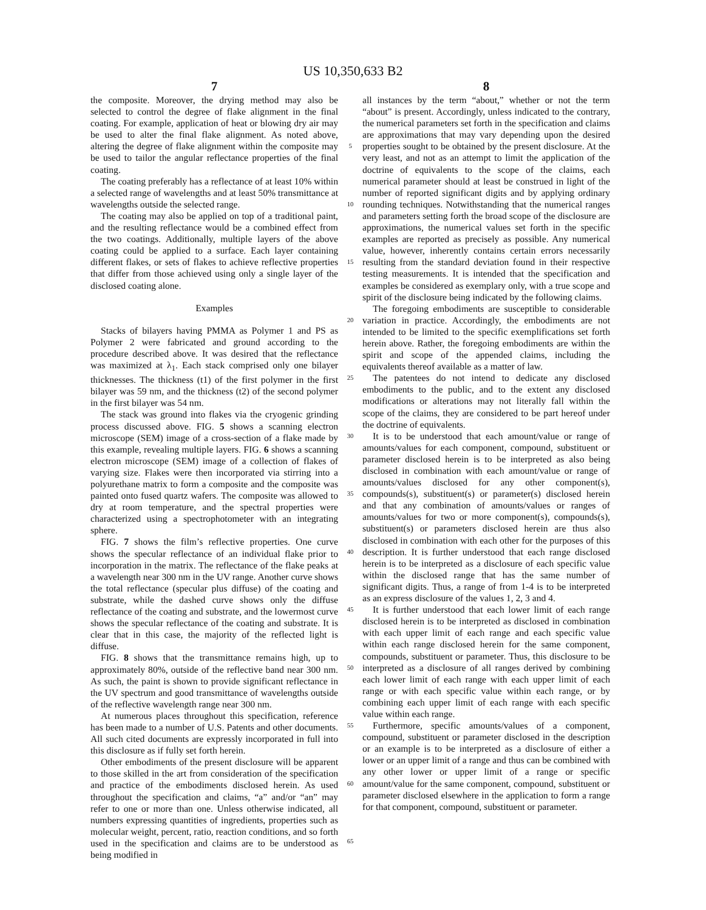US 10,350,633 B2
7 8
the composite. Moreover, the drying method may also be selected to control the degree of flake alignment in the final coating. For example, application of heat or blowing dry air may be used to alter the final flake alignment. As noted above, altering the degree of flake alignment within the composite may be used to tailor the angular reflectance properties of the final coating.
The coating preferably has a reflectance of at least 10% within a selected range of wavelengths and at least 50% transmittance at wavelengths outside the selected range.
The coating may also be applied on top of a traditional paint, and the resulting reflectance would be a combined effect from the two coatings. Additionally, multiple layers of the above coating could be applied to a surface. Each layer containing different flakes, or sets of flakes to achieve reflective properties that differ from those achieved using only a single layer of the disclosed coating alone.
Examples
Stacks of bilayers having PMMA as Polymer 1 and PS as Polymer 2 were fabricated and ground according to the procedure described above. It was desired that the reflectance was maximized at λ<sub>1</sub>. Each stack comprised only one bilayer thicknesses. The thickness (t1) of the first polymer in the first bilayer was 59 nm, and the thickness (t2) of the second polymer in the first bilayer was 54 nm.
The stack was ground into flakes via the cryogenic grinding process discussed above. FIG. 5 shows a scanning electron microscope (SEM) image of a cross-section of a flake made by this example, revealing multiple layers. FIG. 6 shows a scanning electron microscope (SEM) image of a collection of flakes of varying size. Flakes were then incorporated via stirring into a polyurethane matrix to form a composite and the composite was painted onto fused quartz wafers. The composite was allowed to dry at room temperature, and the spectral properties were characterized using a spectrophotometer with an integrating sphere.
FIG. 7 shows the film’s reflective properties. One curve shows the specular reflectance of an individual flake prior to incorporation in the matrix. The reflectance of the flake peaks at a wavelength near 300 nm in the UV range. Another curve shows the total reflectance (specular plus diffuse) of the coating and substrate, while the dashed curve shows only the diffuse reflectance of the coating and substrate, and the lowermost curve shows the specular reflectance of the coating and substrate. It is clear that in this case, the majority of the reflected light is diffuse.
FIG. 8 shows that the transmittance remains high, up to approximately 80%, outside of the reflective band near 300 nm. As such, the paint is shown to provide significant reflectance in the UV spectrum and good transmittance of wavelengths outside of the reflective wavelength range near 300 nm.
At numerous places throughout this specification, reference has been made to a number of U.S. Patents and other documents. All such cited documents are expressly incorporated in full into this disclosure as if fully set forth herein.
Other embodiments of the present disclosure will be apparent to those skilled in the art from consideration of the specification and practice of the embodiments disclosed herein. As used throughout the specification and claims, “a” and/or “an” may refer to one or more than one. Unless otherwise indicated, all numbers expressing quantities of ingredients, properties such as molecular weight, percent, ratio, reaction conditions, and so forth used in the specification and claims are to be understood as being modified in
5
10
15
20
25
30
35
40
45
50
55
60
65
all instances by the term “about,” whether or not the term “about” is present. Accordingly, unless indicated to the contrary, the numerical parameters set forth in the specification and claims are approximations that may vary depending upon the desired properties sought to be obtained by the present disclosure. At the very least, and not as an attempt to limit the application of the doctrine of equivalents to the scope of the claims, each numerical parameter should at least be construed in light of the number of reported significant digits and by applying ordinary rounding techniques. Notwithstanding that the numerical ranges and parameters setting forth the broad scope of the disclosure are approximations, the numerical values set forth in the specific examples are reported as precisely as possible. Any numerical value, however, inherently contains certain errors necessarily resulting from the standard deviation found in their respective testing measurements. It is intended that the specification and examples be considered as exemplary only, with a true scope and spirit of the disclosure being indicated by the following claims.
The foregoing embodiments are susceptible to considerable variation in practice. Accordingly, the embodiments are not intended to be limited to the specific exemplifications set forth herein above. Rather, the foregoing embodiments are within the spirit and scope of the appended claims, including the equivalents thereof available as a matter of law.
The patentees do not intend to dedicate any disclosed embodiments to the public, and to the extent any disclosed modifications or alterations may not literally fall within the scope of the claims, they are considered to be part hereof under the doctrine of equivalents.
It is to be understood that each amount/value or range of amounts/values for each component, compound, substituent or parameter disclosed herein is to be interpreted as also being disclosed in combination with each amount/value or range of amounts/values disclosed for any other component(s), compounds(s), substituent(s) or parameter(s) disclosed herein and that any combination of amounts/values or ranges of amounts/values for two or more component(s), compounds(s), substituent(s) or parameters disclosed herein are thus also disclosed in combination with each other for the purposes of this description. It is further understood that each range disclosed herein is to be interpreted as a disclosure of each specific value within the disclosed range that has the same number of significant digits. Thus, a range of from 1-4 is to be interpreted as an express disclosure of the values 1, 2, 3 and 4.
It is further understood that each lower limit of each range disclosed herein is to be interpreted as disclosed in combination with each upper limit of each range and each specific value within each range disclosed herein for the same component, compounds, substituent or parameter. Thus, this disclosure to be interpreted as a disclosure of all ranges derived by combining each lower limit of each range with each upper limit of each range or with each specific value within each range, or by combining each upper limit of each range with each specific value within each range.
Furthermore, specific amounts/values of a component, compound, substituent or parameter disclosed in the description or an example is to be interpreted as a disclosure of either a lower or an upper limit of a range and thus can be combined with any other lower or upper limit of a range or specific amount/value for the same component, compound, substituent or parameter disclosed elsewhere in the application to form a range for that component, compound, substituent or parameter.